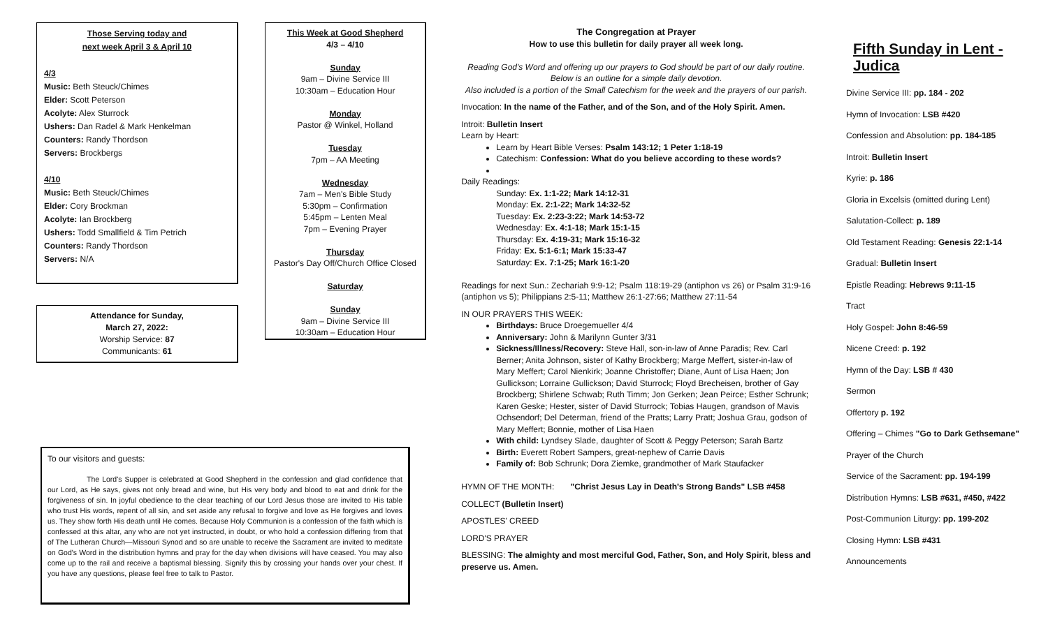Those Serving today and
next week April 3 & April 10
4/3
Music: Beth Steuck/Chimes
Elder: Scott Peterson
Acolyte: Alex Sturrock
Ushers: Dan Radel & Mark Henkelman
Counters: Randy Thordson
Servers: Brockbergs
4/10
Music: Beth Steuck/Chimes
Elder: Cory Brockman
Acolyte: Ian Brockberg
Ushers: Todd Smallfield & Tim Petrich
Counters: Randy Thordson
Servers: N/A
Attendance for Sunday,
March 27, 2022:
Worship Service: 87
Communicants: 61
This Week at Good Shepherd
4/3 – 4/10
Sunday
9am – Divine Service III
10:30am – Education Hour
Monday
Pastor @ Winkel, Holland
Tuesday
7pm – AA Meeting
Wednesday
7am – Men's Bible Study
5:30pm – Confirmation
5:45pm – Lenten Meal
7pm – Evening Prayer
Thursday
Pastor's Day Off/Church Office Closed
Saturday
Sunday
9am – Divine Service III
10:30am – Education Hour
The Congregation at Prayer
How to use this bulletin for daily prayer all week long.
Reading God's Word and offering up our prayers to God should be part of our daily routine.
Below is an outline for a simple daily devotion.
Also included is a portion of the Small Catechism for the week and the prayers of our parish.
Invocation: In the name of the Father, and of the Son, and of the Holy Spirit. Amen.
Introit: Bulletin Insert
Learn by Heart:
Learn by Heart Bible Verses: Psalm 143:12; 1 Peter 1:18-19
Catechism: Confession: What do you believe according to these words?
Daily Readings:
Sunday: Ex. 1:1-22; Mark 14:12-31
Monday: Ex. 2:1-22; Mark 14:32-52
Tuesday: Ex. 2:23-3:22; Mark 14:53-72
Wednesday: Ex. 4:1-18; Mark 15:1-15
Thursday: Ex. 4:19-31; Mark 15:16-32
Friday: Ex. 5:1-6:1; Mark 15:33-47
Saturday: Ex. 7:1-25; Mark 16:1-20
Readings for next Sun.: Zechariah 9:9-12; Psalm 118:19-29 (antiphon vs 26) or Psalm 31:9-16 (antiphon vs 5); Philippians 2:5-11; Matthew 26:1-27:66; Matthew 27:11-54
IN OUR PRAYERS THIS WEEK:
Birthdays: Bruce Droegemueller 4/4
Anniversary: John & Marilynn Gunter 3/31
Sickness/Illness/Recovery: Steve Hall, son-in-law of Anne Paradis; Rev. Carl Berner; Anita Johnson, sister of Kathy Brockberg; Marge Meffert, sister-in-law of Mary Meffert; Carol Nienkirk; Joanne Christoffer; Diane, Aunt of Lisa Haen; Jon Gullickson; Lorraine Gullickson; David Sturrock; Floyd Brecheisen, brother of Gay Brockberg; Shirlene Schwab; Ruth Timm; Jon Gerken; Jean Peirce; Esther Schrunk; Karen Geske; Hester, sister of David Sturrock; Tobias Haugen, grandson of Mavis Ochsendorf; Del Determan, friend of the Pratts; Larry Pratt; Joshua Grau, godson of Mary Meffert; Bonnie, mother of Lisa Haen
With child: Lyndsey Slade, daughter of Scott & Peggy Peterson; Sarah Bartz
Birth: Everett Robert Sampers, great-nephew of Carrie Davis
Family of: Bob Schrunk; Dora Ziemke, grandmother of Mark Staufacker
HYMN OF THE MONTH: "Christ Jesus Lay in Death's Strong Bands" LSB #458
COLLECT (Bulletin Insert)
APOSTLES' CREED
LORD'S PRAYER
BLESSING: The almighty and most merciful God, Father, Son, and Holy Spirit, bless and preserve us. Amen.
Fifth Sunday in Lent - Judica
Divine Service III: pp. 184 - 202
Hymn of Invocation: LSB #420
Confession and Absolution: pp. 184-185
Introit: Bulletin Insert
Kyrie: p. 186
Gloria in Excelsis (omitted during Lent)
Salutation-Collect: p. 189
Old Testament Reading: Genesis 22:1-14
Gradual: Bulletin Insert
Epistle Reading: Hebrews 9:11-15
Tract
Holy Gospel: John 8:46-59
Nicene Creed: p. 192
Hymn of the Day: LSB # 430
Sermon
Offertory p. 192
Offering – Chimes "Go to Dark Gethsemane"
Prayer of the Church
Service of the Sacrament: pp. 194-199
Distribution Hymns: LSB #631, #450, #422
Post-Communion Liturgy: pp. 199-202
Closing Hymn: LSB #431
Announcements
To our visitors and guests:
The Lord's Supper is celebrated at Good Shepherd in the confession and glad confidence that our Lord, as He says, gives not only bread and wine, but His very body and blood to eat and drink for the forgiveness of sin. In joyful obedience to the clear teaching of our Lord Jesus those are invited to His table who trust His words, repent of all sin, and set aside any refusal to forgive and love as He forgives and loves us. They show forth His death until He comes. Because Holy Communion is a confession of the faith which is confessed at this altar, any who are not yet instructed, in doubt, or who hold a confession differing from that of The Lutheran Church—Missouri Synod and so are unable to receive the Sacrament are invited to meditate on God's Word in the distribution hymns and pray for the day when divisions will have ceased. You may also come up to the rail and receive a baptismal blessing. Signify this by crossing your hands over your chest. If you have any questions, please feel free to talk to Pastor.